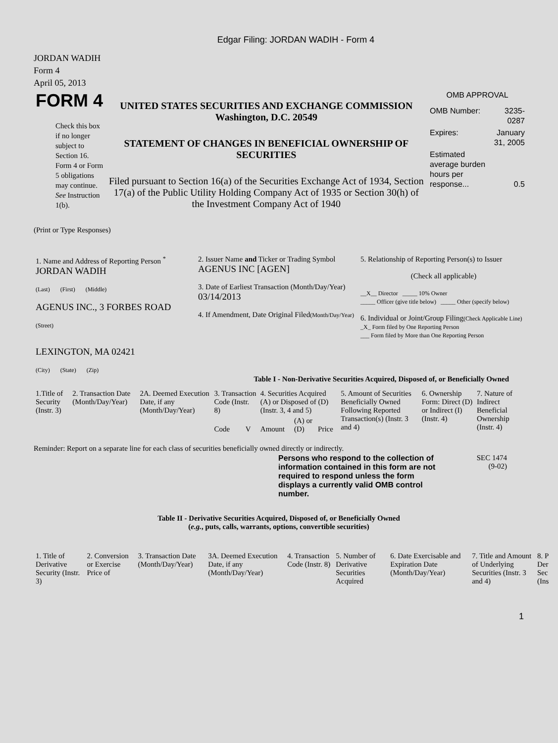Edgar Filing: JORDAN WADIH - Form 4
JORDAN WADIH
Form 4
April 05, 2013
| FORM 4 Check this box if no longer subject to Section 16. Form 4 or Form 5 obligations may continue. See Instruction 1(b). | UNITED STATES SECURITIES AND EXCHANGE COMMISSION Washington, D.C. 20549 STATEMENT OF CHANGES IN BENEFICIAL OWNERSHIP OF SECURITIES Filed pursuant to Section 16(a) of the Securities Exchange Act of 1934, Section 17(a) of the Public Utility Holding Company Act of 1935 or Section 30(h) of the Investment Company Act of 1940 | OMB APPROVAL / OMB Number: / 3235-0287 / / Expires: / January 31, 2005 / / Estimated average burden hours per response... / 0.5 / |
(Print or Type Responses)
| 1. Name and Address of Reporting Person <sup>*</sup> JORDAN WADIH (Last) (First) (Middle) AGENUS INC., 3 FORBES ROAD (Street) LEXINGTON, MA 02421 (City) (State) (Zip) | 2. Issuer Name and Ticker or Trading Symbol AGENUS INC [AGEN] 3. Date of Earliest Transaction (Month/Day/Year) 03/14/2013 4. If Amendment, Date Original Filed (Month/Day/Year) | 5. Relationship of Reporting Person(s) to Issuer (Check all applicable) __X__ Director _____ 10% Owner _____ Officer (give title below) _____ Other (specify below) 6. Individual or Joint/Group Filing (Check Applicable Line) _X_ Form filed by One Reporting Person ___ Form filed by More than One Reporting Person |
Table I - Non-Derivative Securities Acquired, Disposed of, or Beneficially Owned
| 1.Title of Security (Instr. 3) | 2. Transaction Date (Month/Day/Year) | 2A. Deemed Execution Date, if any (Month/Day/Year) | 3. Transaction Code (Instr. 8) | | 4. Securities Acquired (A) or Disposed of (D) (Instr. 3, 4 and 5) | | | 5. Amount of Securities Beneficially Owned Following Reported Transaction(s) (Instr. 3 and 4) | 6. Ownership Form: Direct (D) or Indirect (I) (Instr. 4) | 7. Nature of Indirect Beneficial Ownership (Instr. 4) |
| --- | --- | --- | --- | --- | --- | --- | --- | --- | --- | --- |
| | | | Code | V | Amount | (A) or (D) | Price | | | |
Reminder: Report on a separate line for each class of securities beneficially owned directly or indirectly.
| Persons who respond to the collection of information contained in this form are not required to respond unless the form displays a currently valid OMB control number. | SEC 1474 (9-02) |
Table II - Derivative Securities Acquired, Disposed of, or Beneficially Owned
(e.g., puts, calls, warrants, options, convertible securities)
| 1. Title of Derivative Security (Instr. 3) | 2. Conversion or Exercise Price of | 3. Transaction Date (Month/Day/Year) | 3A. Deemed Execution Date, if any (Month/Day/Year) | 4. Transaction Code (Instr. 8) | 5. Number of Derivative Securities Acquired | 6. Date Exercisable and Expiration Date (Month/Day/Year) | 7. Title and Amount of Underlying Securities (Instr. 3 and 4) | 8. P Der Sec (Ins |
1